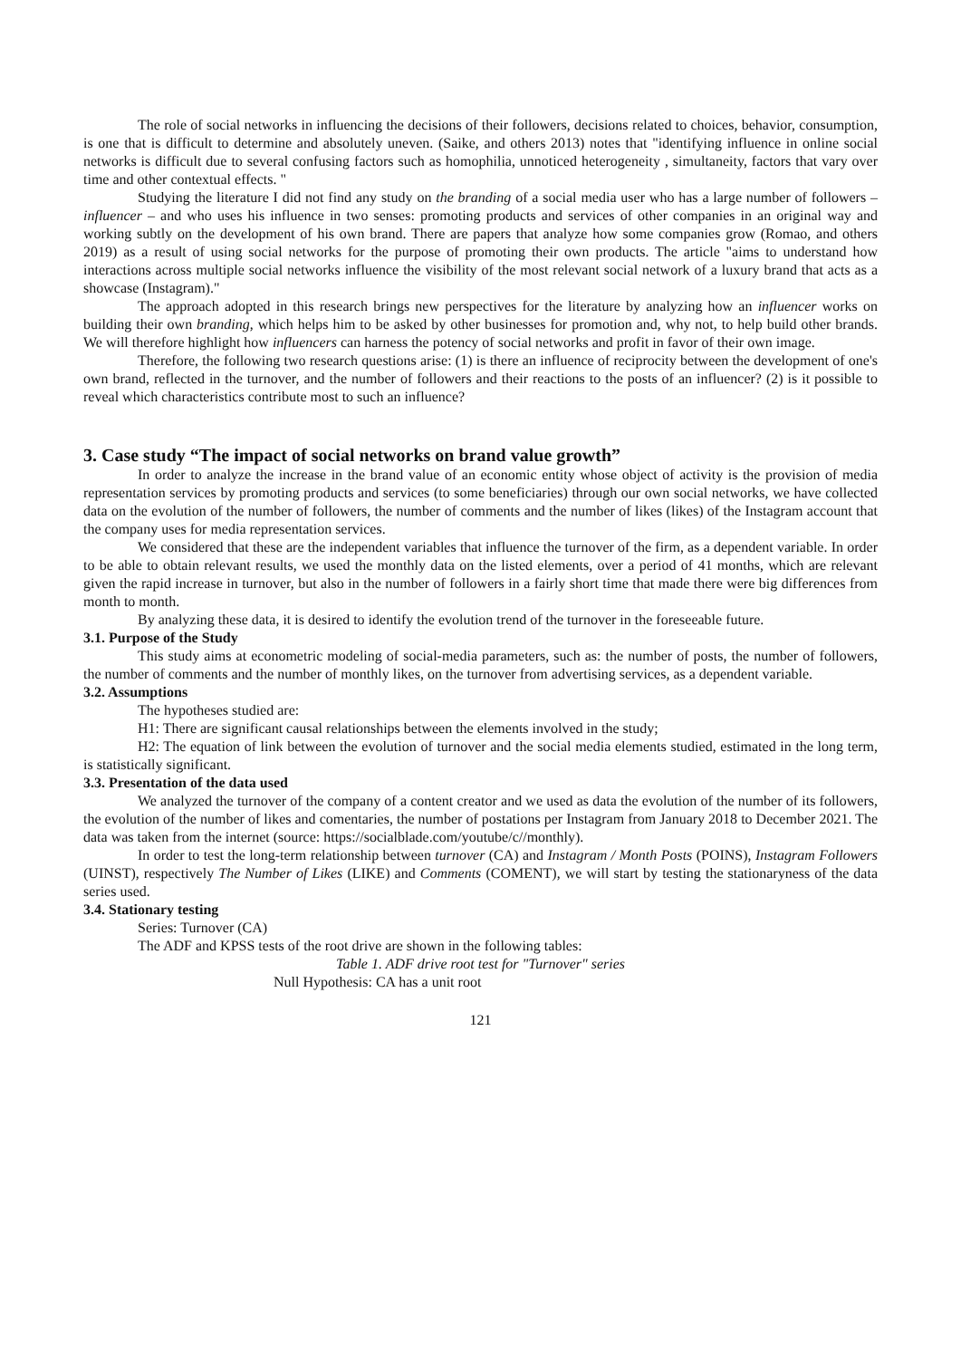The role of social networks in influencing the decisions of their followers, decisions related to choices, behavior, consumption, is one that is difficult to determine and absolutely uneven. (Saike, and others 2013) notes that "identifying influence in online social networks is difficult due to several confusing factors such as homophilia, unnoticed heterogeneity , simultaneity, factors that vary over time and other contextual effects. "
Studying the literature I did not find any study on the branding of a social media user who has a large number of followers – influencer – and who uses his influence in two senses: promoting products and services of other companies in an original way and working subtly on the development of his own brand. There are papers that analyze how some companies grow (Romao, and others 2019) as a result of using social networks for the purpose of promoting their own products. The article "aims to understand how interactions across multiple social networks influence the visibility of the most relevant social network of a luxury brand that acts as a showcase (Instagram)."
The approach adopted in this research brings new perspectives for the literature by analyzing how an influencer works on building their own branding, which helps him to be asked by other businesses for promotion and, why not, to help build other brands. We will therefore highlight how influencers can harness the potency of social networks and profit in favor of their own image.
Therefore, the following two research questions arise: (1) is there an influence of reciprocity between the development of one's own brand, reflected in the turnover, and the number of followers and their reactions to the posts of an influencer? (2) is it possible to reveal which characteristics contribute most to such an influence?
3. Case study “The impact of social networks on brand value growth”
In order to analyze the increase in the brand value of an economic entity whose object of activity is the provision of media representation services by promoting products and services (to some beneficiaries) through our own social networks, we have collected data on the evolution of the number of followers, the number of comments and the number of likes (likes) of the Instagram account that the company uses for media representation services.
We considered that these are the independent variables that influence the turnover of the firm, as a dependent variable. In order to be able to obtain relevant results, we used the monthly data on the listed elements, over a period of 41 months, which are relevant given the rapid increase in turnover, but also in the number of followers in a fairly short time that made there were big differences from month to month.
By analyzing these data, it is desired to identify the evolution trend of the turnover in the foreseeable future.
3.1. Purpose of the Study
This study aims at econometric modeling of social-media parameters, such as: the number of posts, the number of followers, the number of comments and the number of monthly likes, on the turnover from advertising services, as a dependent variable.
3.2. Assumptions
The hypotheses studied are:
H1: There are significant causal relationships between the elements involved in the study;
H2: The equation of link between the evolution of turnover and the social media elements studied, estimated in the long term, is statistically significant.
3.3. Presentation of the data used
We analyzed the turnover of the company of a content creator and we used as data the evolution of the number of its followers, the evolution of the number of likes and comentaries, the number of postations per Instagram from January 2018 to December 2021. The data was taken from the internet (source: https://socialblade.com/youtube/c//monthly).
In order to test the long-term relationship between turnover (CA) and Instagram / Month Posts (POINS), Instagram Followers (UINST), respectively The Number of Likes (LIKE) and Comments (COMENT), we will start by testing the stationaryness of the data series used.
3.4. Stationary testing
Series: Turnover (CA)
The ADF and KPSS tests of the root drive are shown in the following tables:
Table 1. ADF drive root test for "Turnover" series
Null Hypothesis: CA has a unit root
121